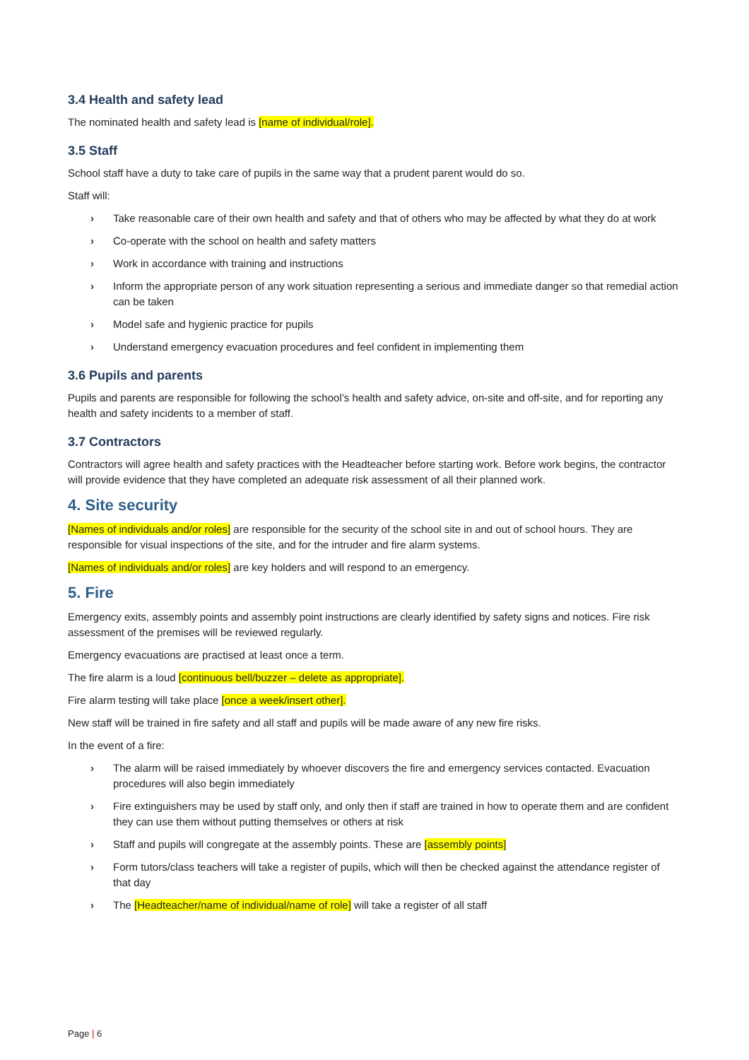3.4 Health and safety lead
The nominated health and safety lead is [name of individual/role].
3.5 Staff
School staff have a duty to take care of pupils in the same way that a prudent parent would do so.
Staff will:
› Take reasonable care of their own health and safety and that of others who may be affected by what they do at work
› Co-operate with the school on health and safety matters
› Work in accordance with training and instructions
› Inform the appropriate person of any work situation representing a serious and immediate danger so that remedial action can be taken
› Model safe and hygienic practice for pupils
› Understand emergency evacuation procedures and feel confident in implementing them
3.6 Pupils and parents
Pupils and parents are responsible for following the school’s health and safety advice, on-site and off-site, and for reporting any health and safety incidents to a member of staff.
3.7 Contractors
Contractors will agree health and safety practices with the Headteacher before starting work. Before work begins, the contractor will provide evidence that they have completed an adequate risk assessment of all their planned work.
4. Site security
[Names of individuals and/or roles] are responsible for the security of the school site in and out of school hours. They are responsible for visual inspections of the site, and for the intruder and fire alarm systems.
[Names of individuals and/or roles] are key holders and will respond to an emergency.
5. Fire
Emergency exits, assembly points and assembly point instructions are clearly identified by safety signs and notices. Fire risk assessment of the premises will be reviewed regularly.
Emergency evacuations are practised at least once a term.
The fire alarm is a loud [continuous bell/buzzer – delete as appropriate].
Fire alarm testing will take place [once a week/insert other].
New staff will be trained in fire safety and all staff and pupils will be made aware of any new fire risks.
In the event of a fire:
› The alarm will be raised immediately by whoever discovers the fire and emergency services contacted. Evacuation procedures will also begin immediately
› Fire extinguishers may be used by staff only, and only then if staff are trained in how to operate them and are confident they can use them without putting themselves or others at risk
› Staff and pupils will congregate at the assembly points. These are [assembly points]
› Form tutors/class teachers will take a register of pupils, which will then be checked against the attendance register of that day
› The [Headteacher/name of individual/name of role] will take a register of all staff
Page | 6